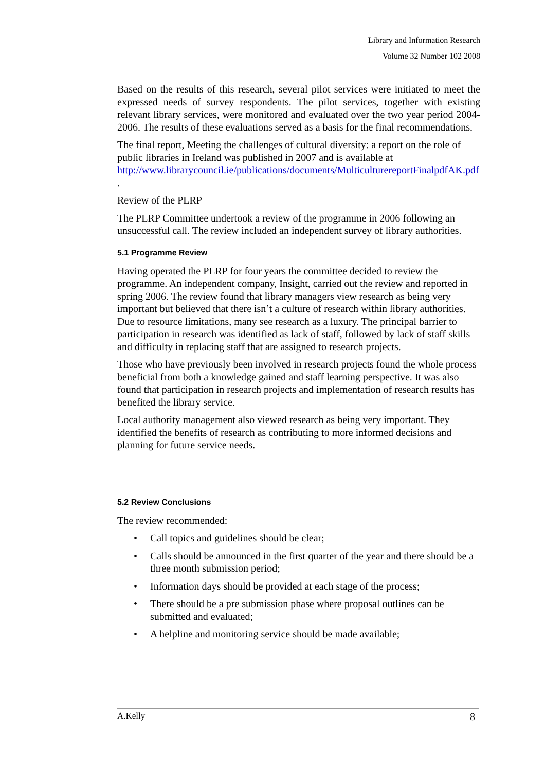Library and Information Research
Volume 32 Number 102 2008
Based on the results of this research, several pilot services were initiated to meet the expressed needs of survey respondents. The pilot services, together with existing relevant library services, were monitored and evaluated over the two year period 2004-2006. The results of these evaluations served as a basis for the final recommendations.
The final report, Meeting the challenges of cultural diversity: a report on the role of public libraries in Ireland was published in 2007 and is available at http://www.librarycouncil.ie/publications/documents/MulticulturereportFinalpdfAK.pdf .
Review of the PLRP
The PLRP Committee undertook a review of the programme in 2006 following an unsuccessful call. The review included an independent survey of library authorities.
5.1 Programme Review
Having operated the PLRP for four years the committee decided to review the programme. An independent company, Insight, carried out the review and reported in spring 2006. The review found that library managers view research as being very important but believed that there isn’t a culture of research within library authorities. Due to resource limitations, many see research as a luxury. The principal barrier to participation in research was identified as lack of staff, followed by lack of staff skills and difficulty in replacing staff that are assigned to research projects.
Those who have previously been involved in research projects found the whole process beneficial from both a knowledge gained and staff learning perspective. It was also found that participation in research projects and implementation of research results has benefited the library service.
Local authority management also viewed research as being very important. They identified the benefits of research as contributing to more informed decisions and planning for future service needs.
5.2 Review Conclusions
The review recommended:
• Call topics and guidelines should be clear;
• Calls should be announced in the first quarter of the year and there should be a three month submission period;
• Information days should be provided at each stage of the process;
• There should be a pre submission phase where proposal outlines can be submitted and evaluated;
• A helpline and monitoring service should be made available;
A.Kelly 8